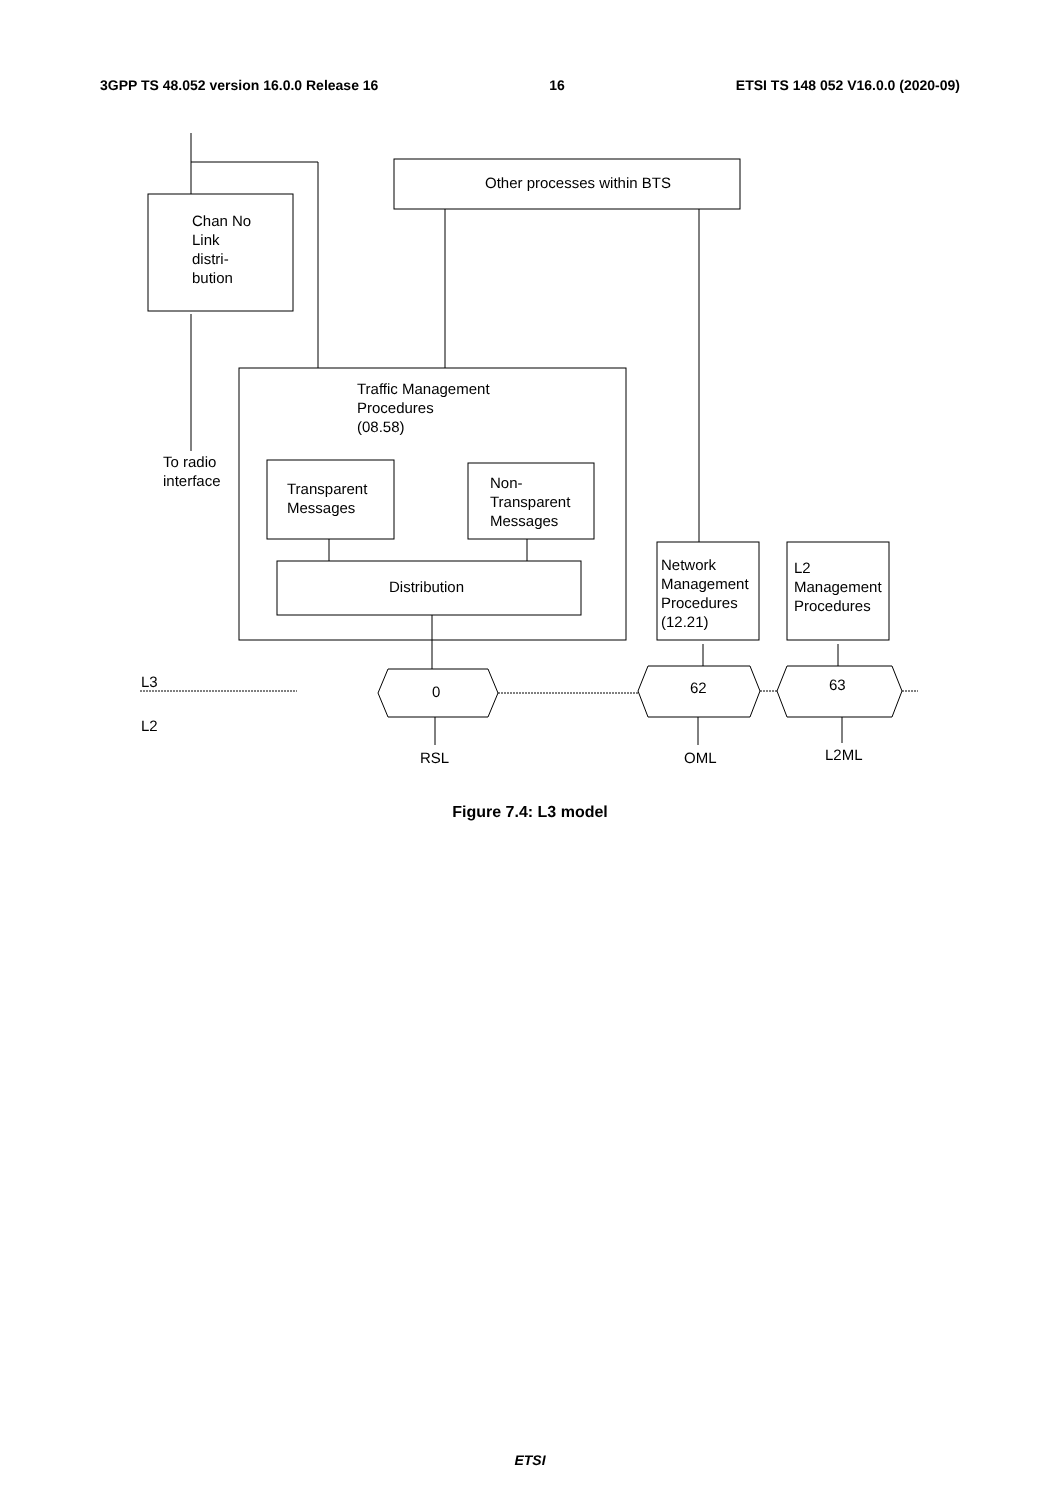3GPP TS 48.052 version 16.0.0 Release 16 16 ETSI TS 148 052 V16.0.0 (2020-09)
Other processes within BTS
Chan No
Link
distri-
bution
Traffic Management
Procedures
(08.58)
To radio
interface
Transparent
Messages
Non-
Transparent
Messages
Distribution
Network
Management
Procedures
(12.21)
L2
Management
Procedures
L3
L2
0 62 63
RSL OML L2ML
Figure 7.4: L3 model
ETSI